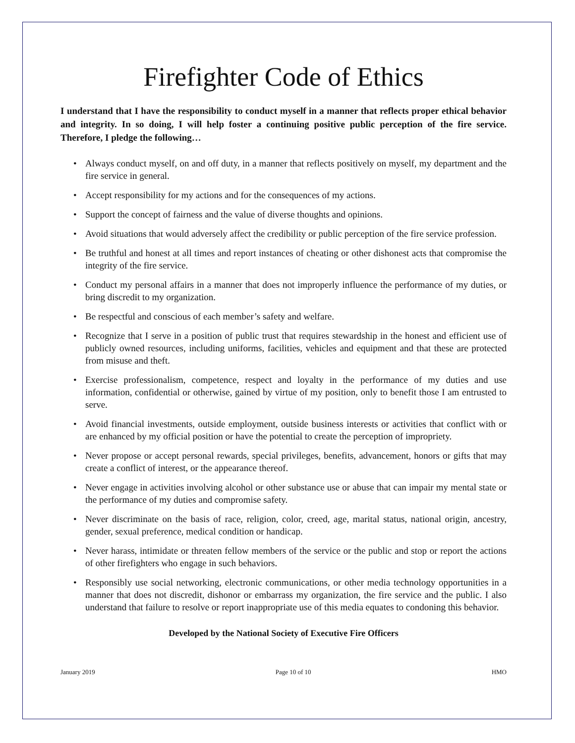Firefighter Code of Ethics
I understand that I have the responsibility to conduct myself in a manner that reflects proper ethical behavior and integrity. In so doing, I will help foster a continuing positive public perception of the fire service. Therefore, I pledge the following…
• Always conduct myself, on and off duty, in a manner that reflects positively on myself, my department and the fire service in general.
• Accept responsibility for my actions and for the consequences of my actions.
• Support the concept of fairness and the value of diverse thoughts and opinions.
• Avoid situations that would adversely affect the credibility or public perception of the fire service profession.
• Be truthful and honest at all times and report instances of cheating or other dishonest acts that compromise the integrity of the fire service.
• Conduct my personal affairs in a manner that does not improperly influence the performance of my duties, or bring discredit to my organization.
• Be respectful and conscious of each member’s safety and welfare.
• Recognize that I serve in a position of public trust that requires stewardship in the honest and efficient use of publicly owned resources, including uniforms, facilities, vehicles and equipment and that these are protected from misuse and theft.
• Exercise professionalism, competence, respect and loyalty in the performance of my duties and use information, confidential or otherwise, gained by virtue of my position, only to benefit those I am entrusted to serve.
• Avoid financial investments, outside employment, outside business interests or activities that conflict with or are enhanced by my official position or have the potential to create the perception of impropriety.
• Never propose or accept personal rewards, special privileges, benefits, advancement, honors or gifts that may create a conflict of interest, or the appearance thereof.
• Never engage in activities involving alcohol or other substance use or abuse that can impair my mental state or the performance of my duties and compromise safety.
• Never discriminate on the basis of race, religion, color, creed, age, marital status, national origin, ancestry, gender, sexual preference, medical condition or handicap.
• Never harass, intimidate or threaten fellow members of the service or the public and stop or report the actions of other firefighters who engage in such behaviors.
• Responsibly use social networking, electronic communications, or other media technology opportunities in a manner that does not discredit, dishonor or embarrass my organization, the fire service and the public. I also understand that failure to resolve or report inappropriate use of this media equates to condoning this behavior.
Developed by the National Society of Executive Fire Officers
January 2019 Page 10 of 10 HMO